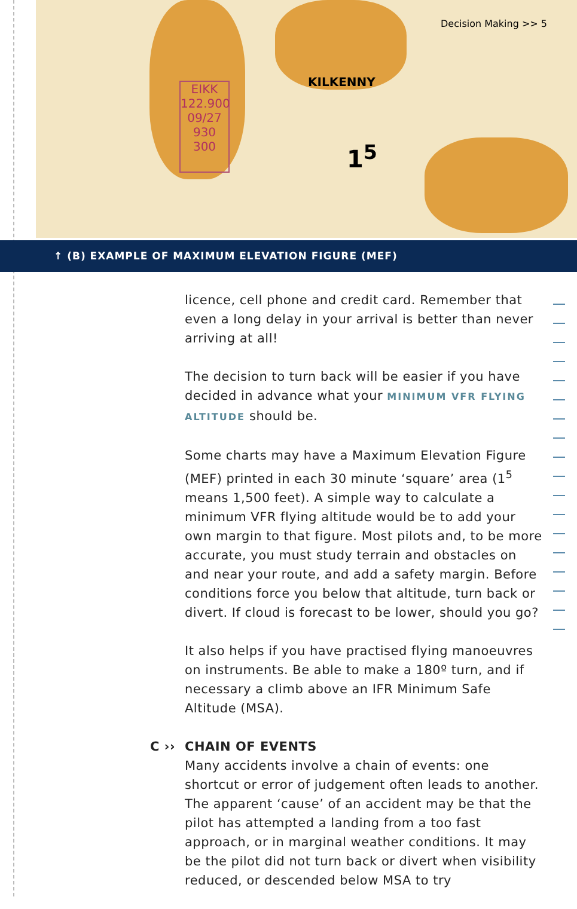EIKK 122.900 09/27 930 300
KILKENNY
1<sup>5</sup>
Decision Making >> 5
↑ (B) EXAMPLE OF MAXIMUM ELEVATION FIGURE (MEF)
licence, cell phone and credit card. Remember that even a long delay in your arrival is better than never arriving at all!
The decision to turn back will be easier if you have decided in advance what your MINIMUM VFR FLYING ALTITUDE should be.
Some charts may have a Maximum Elevation Figure (MEF) printed in each 30 minute ‘square’ area (1<sup>5</sup> means 1,500 feet). A simple way to calculate a minimum VFR flying altitude would be to add your own margin to that figure. Most pilots and, to be more accurate, you must study terrain and obstacles on and near your route, and add a safety margin. Before conditions force you below that altitude, turn back or divert. If cloud is forecast to be lower, should you go?
It also helps if you have practised flying manoeuvres on instruments. Be able to make a 180º turn, and if necessary a climb above an IFR Minimum Safe Altitude (MSA).
C ›› CHAIN OF EVENTS
Many accidents involve a chain of events: one shortcut or error of judgement often leads to another. The apparent ‘cause’ of an accident may be that the pilot has attempted a landing from a too fast approach, or in marginal weather conditions. It may be the pilot did not turn back or divert when visibility reduced, or descended below MSA to try